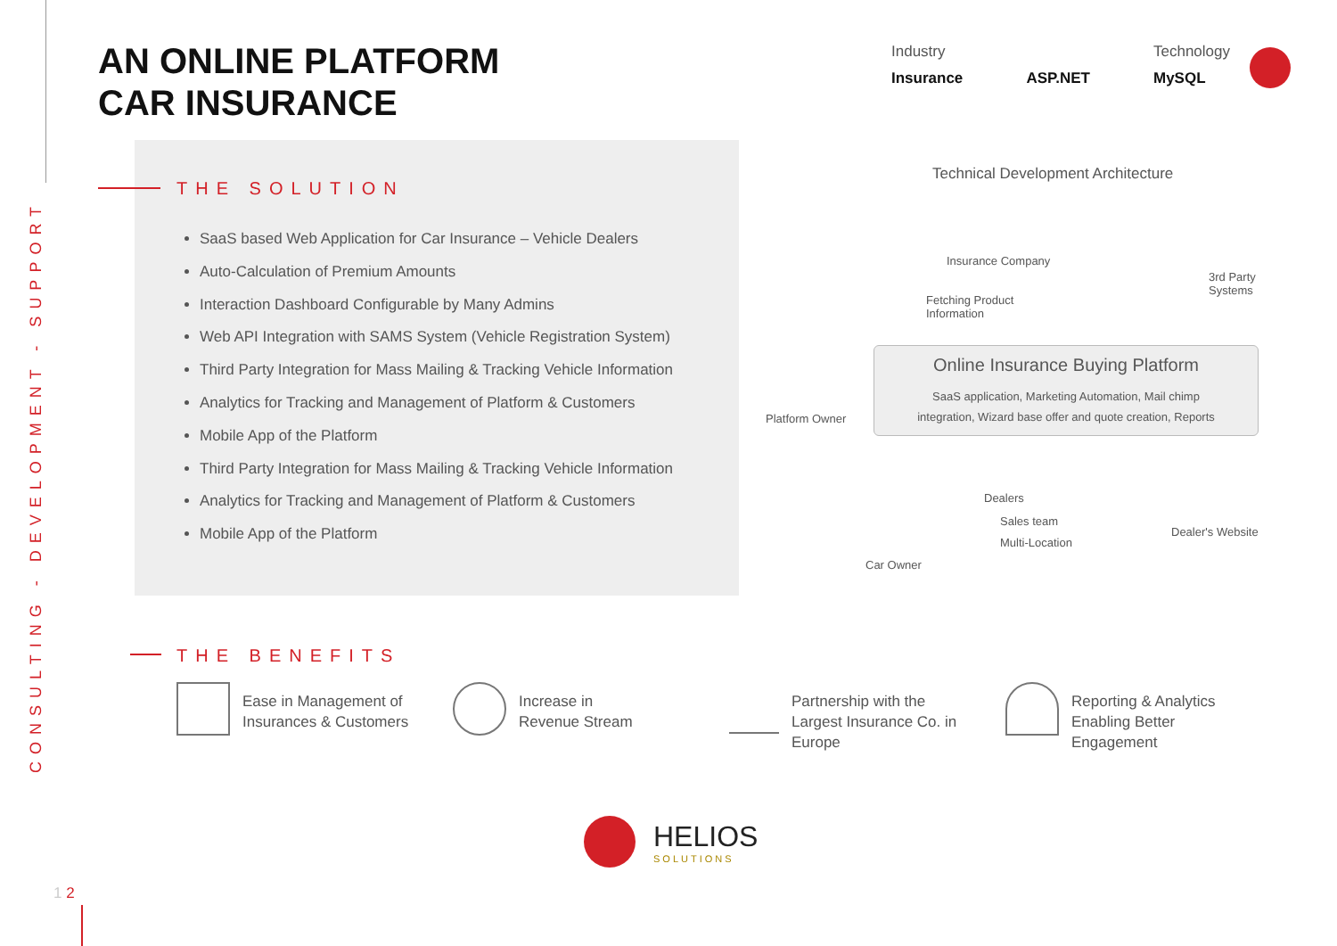CONSULTING - DEVELOPMENT - SUPPORT
AN ONLINE PLATFORM
CAR INSURANCE
Industry
Insurance
ASP.NET
Technology
MySQL
THE SOLUTION
SaaS based Web Application for Car Insurance – Vehicle Dealers
Auto-Calculation of Premium Amounts
Interaction Dashboard Configurable by Many Admins
Web API Integration with SAMS System (Vehicle Registration System)
Third Party Integration for Mass Mailing & Tracking Vehicle Information
Analytics for Tracking and Management of Platform & Customers
Mobile App of the Platform
Third Party Integration for Mass Mailing & Tracking Vehicle Information
Analytics for Tracking and Management of Platform & Customers
Mobile App of the Platform
Technical Development Architecture
Insurance Company
Fetching Product
Information
3rd Party
Systems
Online Insurance Buying Platform
SaaS application, Marketing Automation, Mail chimp
integration, Wizard base offer and quote creation, Reports
Platform Owner
Dealers
Sales team
Multi-Location
Dealer's Website
Car Owner
THE BENEFITS
Ease in Management of
Insurances & Customers
Increase in
Revenue Stream
Partnership with the
Largest Insurance Co. in
Europe
Reporting & Analytics
Enabling Better
Engagement
HELIOS
SOLUTIONS
1 2